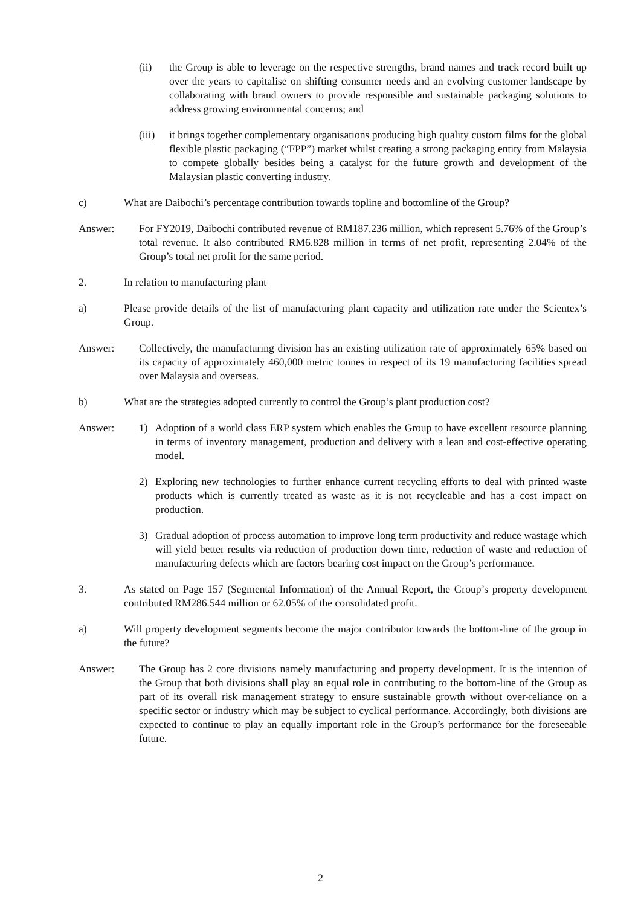(ii) the Group is able to leverage on the respective strengths, brand names and track record built up over the years to capitalise on shifting consumer needs and an evolving customer landscape by collaborating with brand owners to provide responsible and sustainable packaging solutions to address growing environmental concerns; and
(iii) it brings together complementary organisations producing high quality custom films for the global flexible plastic packaging (“FPP”) market whilst creating a strong packaging entity from Malaysia to compete globally besides being a catalyst for the future growth and development of the Malaysian plastic converting industry.
c) What are Daibochi’s percentage contribution towards topline and bottomline of the Group?
Answer: For FY2019, Daibochi contributed revenue of RM187.236 million, which represent 5.76% of the Group’s total revenue. It also contributed RM6.828 million in terms of net profit, representing 2.04% of the Group’s total net profit for the same period.
2. In relation to manufacturing plant
a) Please provide details of the list of manufacturing plant capacity and utilization rate under the Scientex’s Group.
Answer: Collectively, the manufacturing division has an existing utilization rate of approximately 65% based on its capacity of approximately 460,000 metric tonnes in respect of its 19 manufacturing facilities spread over Malaysia and overseas.
b) What are the strategies adopted currently to control the Group’s plant production cost?
Answer: 1) Adoption of a world class ERP system which enables the Group to have excellent resource planning in terms of inventory management, production and delivery with a lean and cost-effective operating model.
2) Exploring new technologies to further enhance current recycling efforts to deal with printed waste products which is currently treated as waste as it is not recycleable and has a cost impact on production.
3) Gradual adoption of process automation to improve long term productivity and reduce wastage which will yield better results via reduction of production down time, reduction of waste and reduction of manufacturing defects which are factors bearing cost impact on the Group’s performance.
3. As stated on Page 157 (Segmental Information) of the Annual Report, the Group’s property development contributed RM286.544 million or 62.05% of the consolidated profit.
a) Will property development segments become the major contributor towards the bottom-line of the group in the future?
Answer: The Group has 2 core divisions namely manufacturing and property development. It is the intention of the Group that both divisions shall play an equal role in contributing to the bottom-line of the Group as part of its overall risk management strategy to ensure sustainable growth without over-reliance on a specific sector or industry which may be subject to cyclical performance. Accordingly, both divisions are expected to continue to play an equally important role in the Group’s performance for the foreseeable future.
2